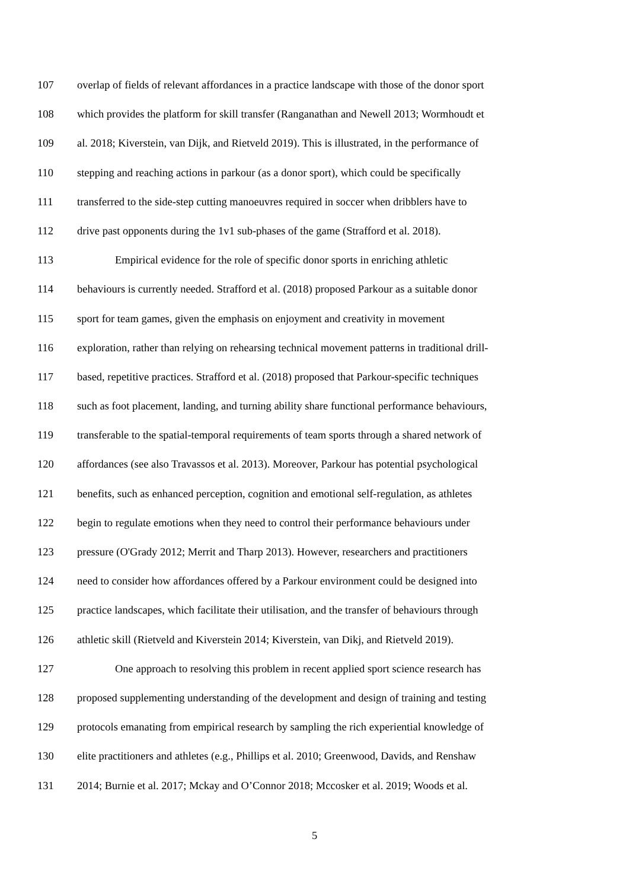107 overlap of fields of relevant affordances in a practice landscape with those of the donor sport
108 which provides the platform for skill transfer (Ranganathan and Newell 2013; Wormhoudt et
109 al. 2018; Kiverstein, van Dijk, and Rietveld 2019). This is illustrated, in the performance of
110 stepping and reaching actions in parkour (as a donor sport), which could be specifically
111 transferred to the side-step cutting manoeuvres required in soccer when dribblers have to
112 drive past opponents during the 1v1 sub-phases of the game (Strafford et al. 2018).
113 Empirical evidence for the role of specific donor sports in enriching athletic
114 behaviours is currently needed. Strafford et al. (2018) proposed Parkour as a suitable donor
115 sport for team games, given the emphasis on enjoyment and creativity in movement
116 exploration, rather than relying on rehearsing technical movement patterns in traditional drill-
117 based, repetitive practices. Strafford et al. (2018) proposed that Parkour-specific techniques
118 such as foot placement, landing, and turning ability share functional performance behaviours,
119 transferable to the spatial-temporal requirements of team sports through a shared network of
120 affordances (see also Travassos et al. 2013). Moreover, Parkour has potential psychological
121 benefits, such as enhanced perception, cognition and emotional self-regulation, as athletes
122 begin to regulate emotions when they need to control their performance behaviours under
123 pressure (O'Grady 2012; Merrit and Tharp 2013). However, researchers and practitioners
124 need to consider how affordances offered by a Parkour environment could be designed into
125 practice landscapes, which facilitate their utilisation, and the transfer of behaviours through
126 athletic skill (Rietveld and Kiverstein 2014; Kiverstein, van Dikj, and Rietveld 2019).
127 One approach to resolving this problem in recent applied sport science research has
128 proposed supplementing understanding of the development and design of training and testing
129 protocols emanating from empirical research by sampling the rich experiential knowledge of
130 elite practitioners and athletes (e.g., Phillips et al. 2010; Greenwood, Davids, and Renshaw
131 2014; Burnie et al. 2017; Mckay and O’Connor 2018; Mccosker et al. 2019; Woods et al.
5